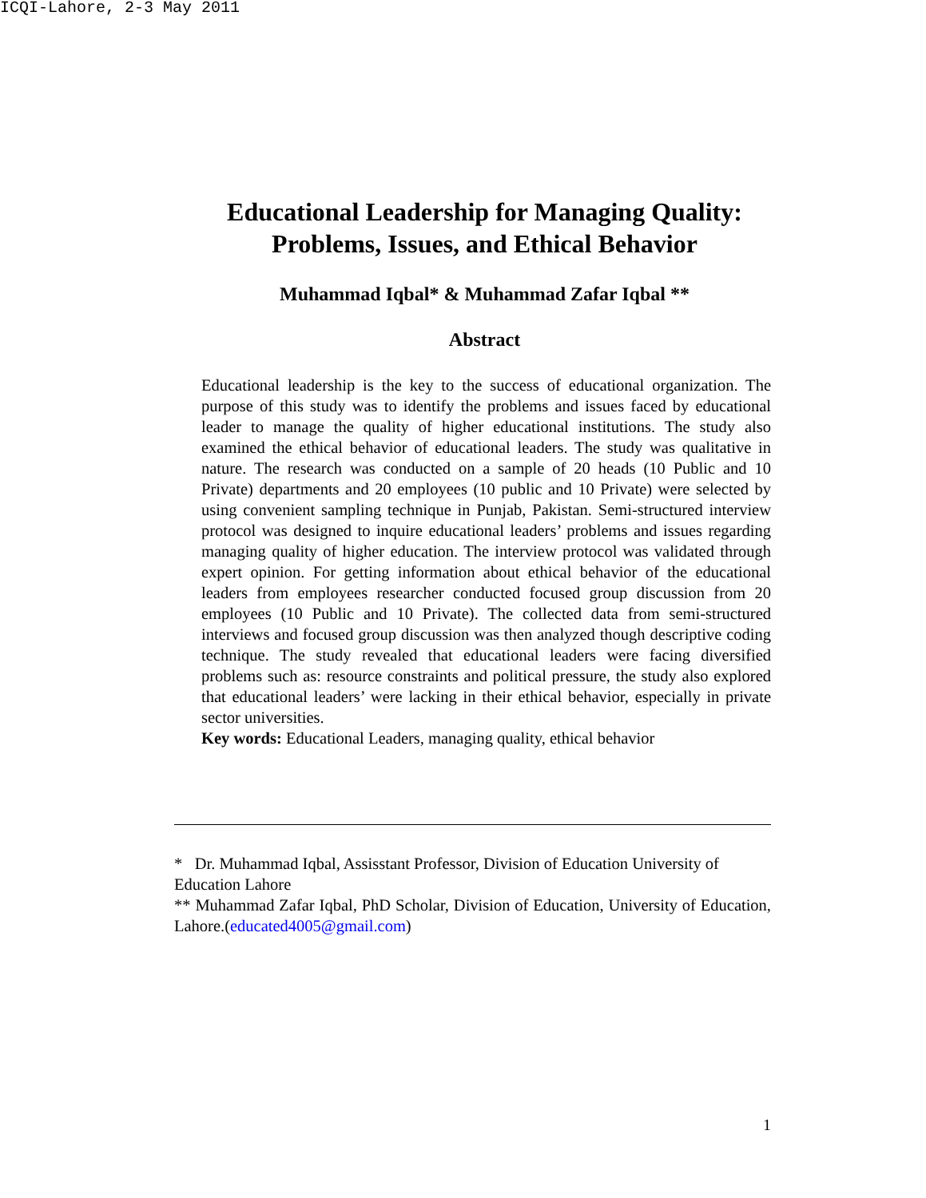ICQI-Lahore, 2-3 May 2011
Educational Leadership for Managing Quality: Problems, Issues, and Ethical Behavior
Muhammad Iqbal* & Muhammad Zafar Iqbal **
Abstract
Educational leadership is the key to the success of educational organization. The purpose of this study was to identify the problems and issues faced by educational leader to manage the quality of higher educational institutions. The study also examined the ethical behavior of educational leaders. The study was qualitative in nature. The research was conducted on a sample of 20 heads (10 Public and 10 Private) departments and 20 employees (10 public and 10 Private) were selected by using convenient sampling technique in Punjab, Pakistan. Semi-structured interview protocol was designed to inquire educational leaders’ problems and issues regarding managing quality of higher education. The interview protocol was validated through expert opinion. For getting information about ethical behavior of the educational leaders from employees researcher conducted focused group discussion from 20 employees (10 Public and 10 Private). The collected data from semi-structured interviews and focused group discussion was then analyzed though descriptive coding technique. The study revealed that educational leaders were facing diversified problems such as: resource constraints and political pressure, the study also explored that educational leaders’ were lacking in their ethical behavior, especially in private sector universities.
Key words: Educational Leaders, managing quality, ethical behavior
* Dr. Muhammad Iqbal, Assisstant Professor, Division of Education University of
Education Lahore
** Muhammad Zafar Iqbal, PhD Scholar, Division of Education, University of Education, Lahore.(educated4005@gmail.com)
1